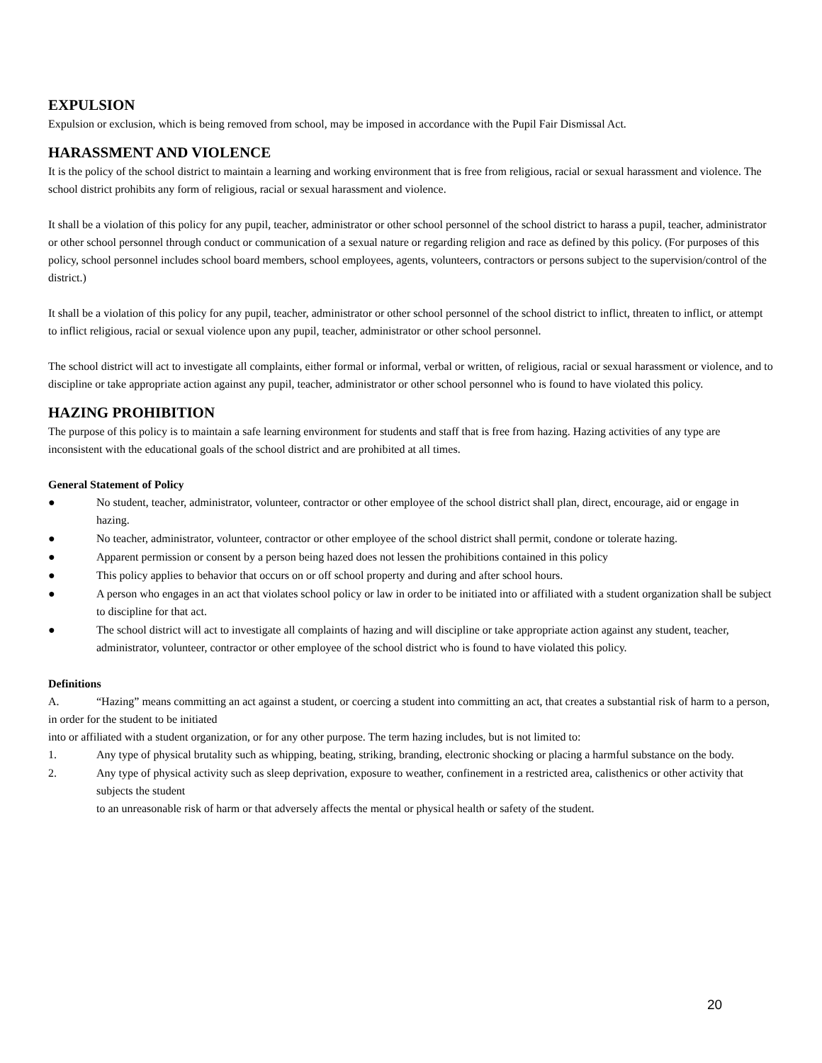EXPULSION
Expulsion or exclusion, which is being removed from school, may be imposed in accordance with the Pupil Fair Dismissal Act.
HARASSMENT AND VIOLENCE
It is the policy of the school district to maintain a learning and working environment that is free from religious, racial or sexual harassment and violence. The school district prohibits any form of religious, racial or sexual harassment and violence.
It shall be a violation of this policy for any pupil, teacher, administrator or other school personnel of the school district to harass a pupil, teacher, administrator or other school personnel through conduct or communication of a sexual nature or regarding religion and race as defined by this policy. (For purposes of this policy, school personnel includes school board members, school employees, agents, volunteers, contractors or persons subject to the supervision/control of the district.)
It shall be a violation of this policy for any pupil, teacher, administrator or other school personnel of the school district to inflict, threaten to inflict, or attempt to inflict religious, racial or sexual violence upon any pupil, teacher, administrator or other school personnel.
The school district will act to investigate all complaints, either formal or informal, verbal or written, of religious, racial or sexual harassment or violence, and to discipline or take appropriate action against any pupil, teacher, administrator or other school personnel who is found to have violated this policy.
HAZING PROHIBITION
The purpose of this policy is to maintain a safe learning environment for students and staff that is free from hazing. Hazing activities of any type are inconsistent with the educational goals of the school district and are prohibited at all times.
General Statement of Policy
● No student, teacher, administrator, volunteer, contractor or other employee of the school district shall plan, direct, encourage, aid or engage in hazing.
● No teacher, administrator, volunteer, contractor or other employee of the school district shall permit, condone or tolerate hazing.
● Apparent permission or consent by a person being hazed does not lessen the prohibitions contained in this policy
● This policy applies to behavior that occurs on or off school property and during and after school hours.
● A person who engages in an act that violates school policy or law in order to be initiated into or affiliated with a student organization shall be subject to discipline for that act.
● The school district will act to investigate all complaints of hazing and will discipline or take appropriate action against any student, teacher, administrator, volunteer, contractor or other employee of the school district who is found to have violated this policy.
Definitions
A. “Hazing” means committing an act against a student, or coercing a student into committing an act, that creates a substantial risk of harm to a person, in order for the student to be initiated
into or affiliated with a student organization, or for any other purpose. The term hazing includes, but is not limited to:
1. Any type of physical brutality such as whipping, beating, striking, branding, electronic shocking or placing a harmful substance on the body.
2. Any type of physical activity such as sleep deprivation, exposure to weather, confinement in a restricted area, calisthenics or other activity that subjects the student
to an unreasonable risk of harm or that adversely affects the mental or physical health or safety of the student.
20